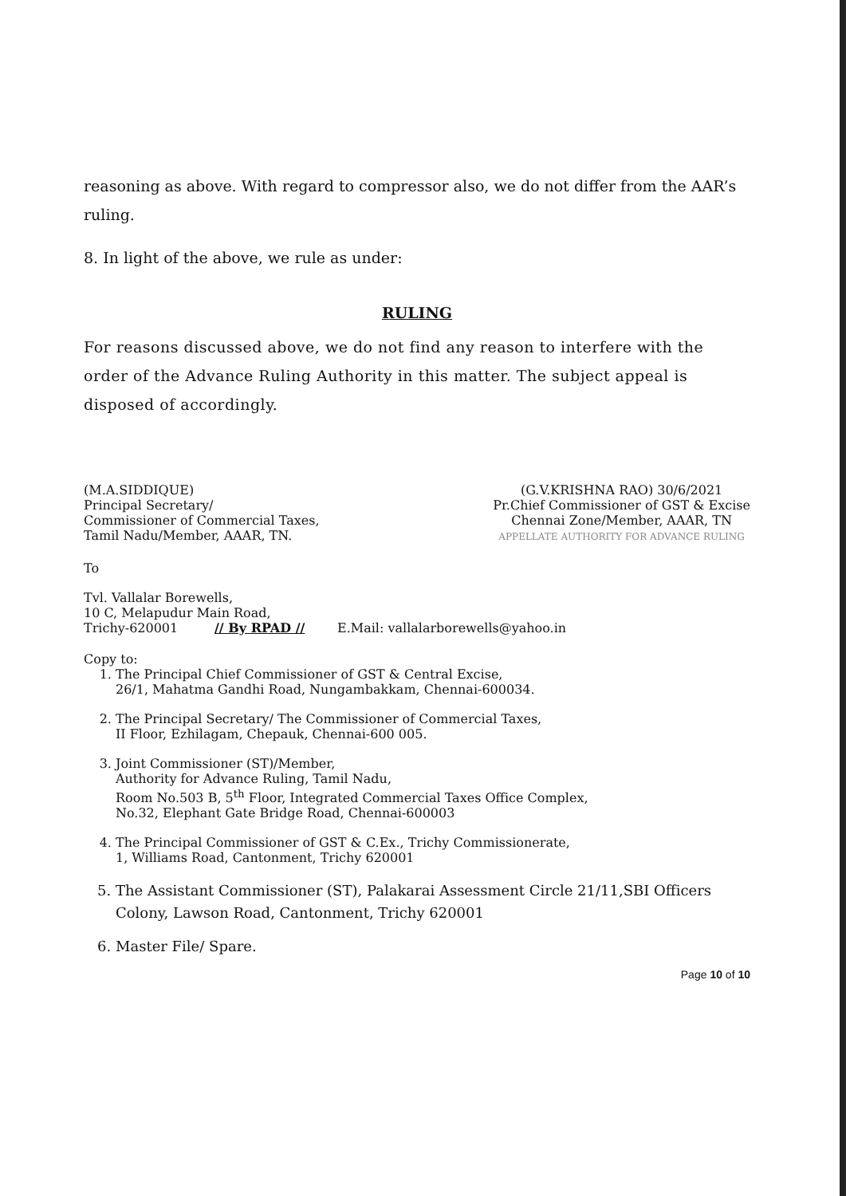reasoning as above. With regard to compressor also, we do not differ from the AAR’s ruling.
8. In light of the above, we rule as under:
RULING
For reasons discussed above, we do not find any reason to interfere with the order of the Advance Ruling Authority in this matter. The subject appeal is disposed of accordingly.
(M.A.SIDDIQUE)
Principal Secretary/
Commissioner of Commercial Taxes,
Tamil Nadu/Member, AAAR, TN.
(G.V.KRISHNA RAO) 30/6/2021
Pr.Chief Commissioner of GST & Excise
Chennai Zone/Member, AAAR, TN
APPELLATE AUTHORITY FOR ADVANCE RULING
To
Tvl. Vallalar Borewells,
10 C, Melapudur Main Road,
Trichy-620001 // By RPAD // E.Mail: vallalarborewells@yahoo.in
Copy to:
1. The Principal Chief Commissioner of GST & Central Excise,
26/1, Mahatma Gandhi Road, Nungambakkam, Chennai-600034.
2. The Principal Secretary/ The Commissioner of Commercial Taxes,
II Floor, Ezhilagam, Chepauk, Chennai-600 005.
3. Joint Commissioner (ST)/Member,
Authority for Advance Ruling, Tamil Nadu,
Room No.503 B, 5<sup>th</sup> Floor, Integrated Commercial Taxes Office Complex,
No.32, Elephant Gate Bridge Road, Chennai-600003
4. The Principal Commissioner of GST & C.Ex., Trichy Commissionerate,
1, Williams Road, Cantonment, Trichy 620001
5. The Assistant Commissioner (ST), Palakarai Assessment Circle 21/11,SBI Officers Colony, Lawson Road, Cantonment, Trichy 620001
6. Master File/ Spare.
Page 10 of 10